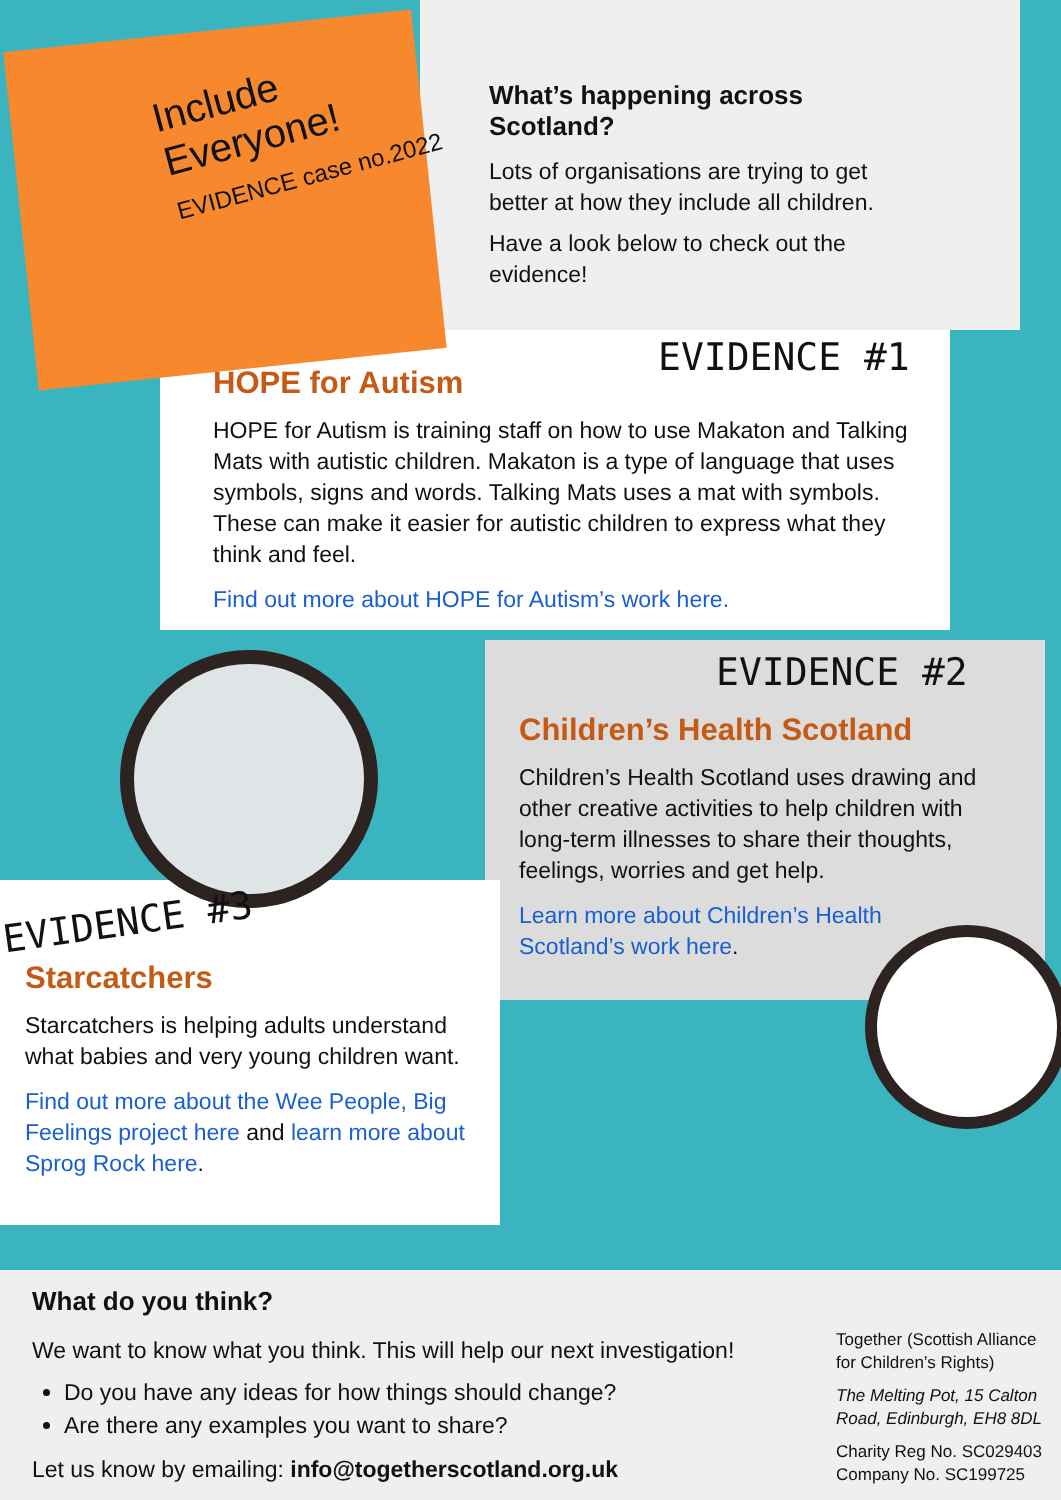Include
Everyone!
EVIDENCE case no.2022
What’s happening across Scotland?
Lots of organisations are trying to get better at how they include all children.
Have a look below to check out the evidence!
EVIDENCE #1
HOPE for Autism
HOPE for Autism is training staff on how to use Makaton and Talking Mats with autistic children. Makaton is a type of language that uses symbols, signs and words. Talking Mats uses a mat with symbols. These can make it easier for autistic children to express what they think and feel.
Find out more about HOPE for Autism’s work here.
EVIDENCE #2
Children’s Health Scotland
Children’s Health Scotland uses drawing and other creative activities to help children with long-term illnesses to share their thoughts, feelings, worries and get help.
Learn more about Children’s Health Scotland’s work here.
EVIDENCE #3
Starcatchers
Starcatchers is helping adults understand what babies and very young children want.
Find out more about the Wee People, Big Feelings project here and learn more about Sprog Rock here.
What do you think?
We want to know what you think. This will help our next investigation!
Do you have any ideas for how things should change?
Are there any examples you want to share?
Let us know by emailing: info@togetherscotland.org.uk
Together (Scottish Alliance for Children’s Rights)
The Melting Pot, 15 Calton Road, Edinburgh, EH8 8DL
Charity Reg No. SC029403 Company No. SC199725